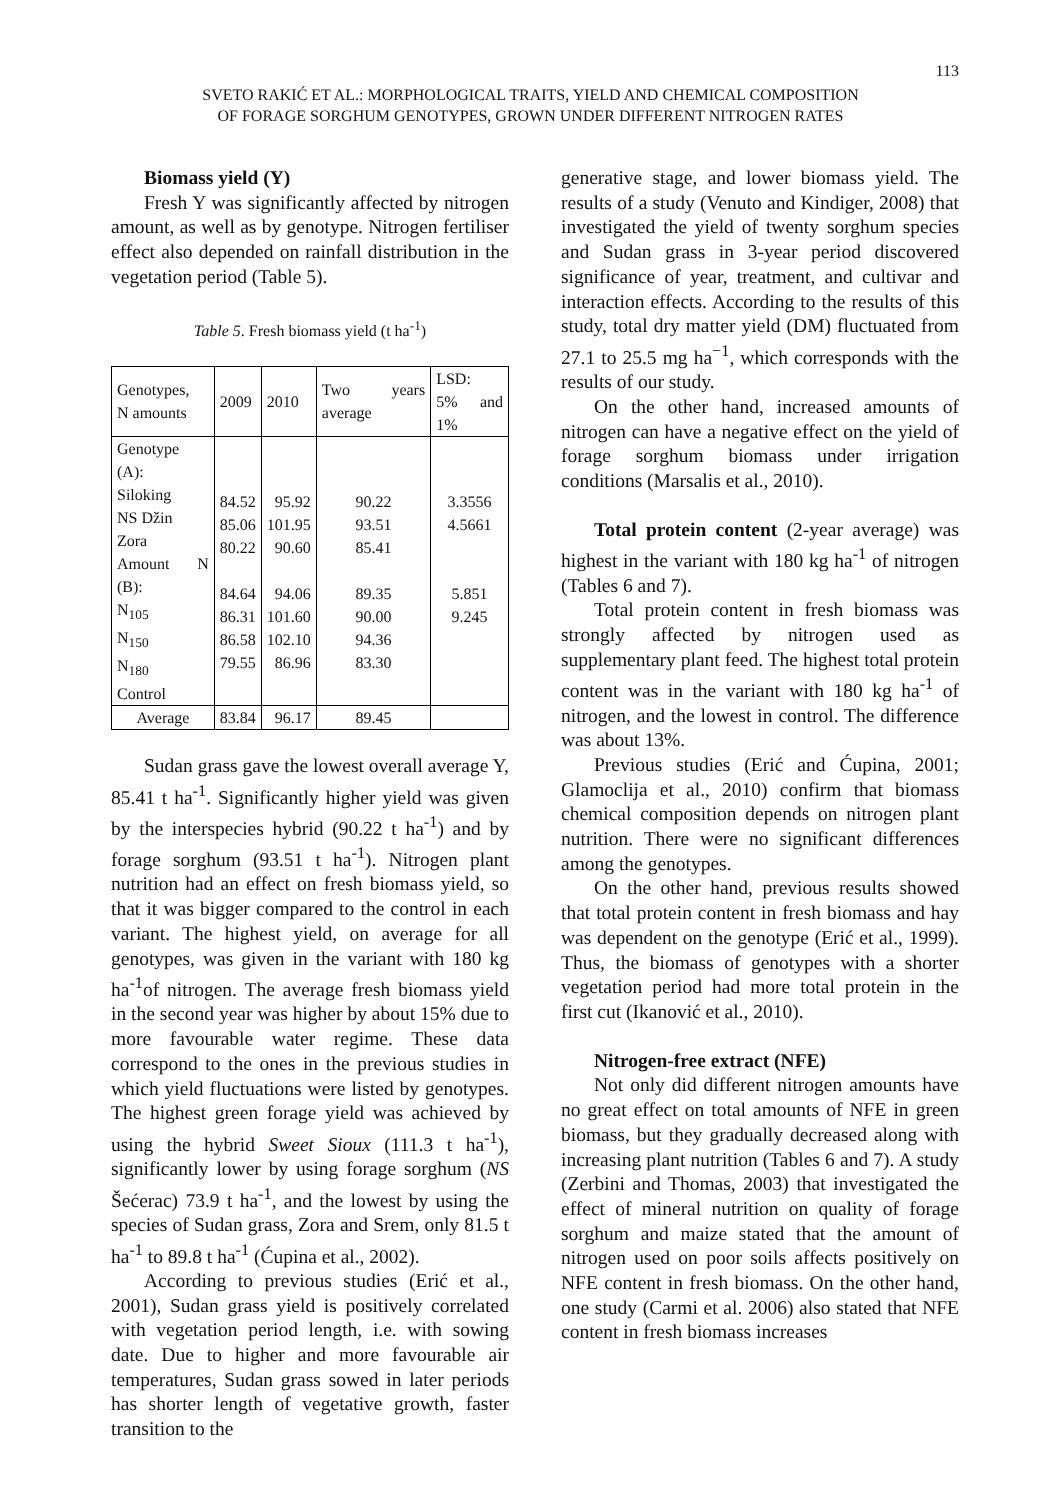113
SVETO RAKIĆ ET AL.: MORPHOLOGICAL TRAITS, YIELD AND CHEMICAL COMPOSITION
OF FORAGE SORGHUM GENOTYPES, GROWN UNDER DIFFERENT NITROGEN RATES
Biomass yield (Y)
Fresh Y was significantly affected by nitrogen amount, as well as by genotype. Nitrogen fertiliser effect also depended on rainfall distribution in the vegetation period (Table 5).
Table 5. Fresh biomass yield (t ha<sup>-1</sup>)
| Genotypes, N amounts | 2009 | 2010 | Two years average | LSD: 5% and 1% |
| --- | --- | --- | --- | --- |
| Genotype (A): Siloking NS Džin Zora Amount N (B): N<sub>105</sub> N<sub>150</sub> N<sub>180</sub> Control | 84.52 85.06 80.22 84.64 86.31 86.58 79.55 | 95.92 101.95 90.60 94.06 101.60 102.10 86.96 | 90.22 93.51 85.41 89.35 90.00 94.36 83.30 | 3.3556 4.5661 5.851 9.245 |
| Average | 83.84 | 96.17 | 89.45 | |
Sudan grass gave the lowest overall average Y, 85.41 t ha<sup>-1</sup>. Significantly higher yield was given by the interspecies hybrid (90.22 t ha<sup>-1</sup>) and by forage sorghum (93.51 t ha<sup>-1</sup>). Nitrogen plant nutrition had an effect on fresh biomass yield, so that it was bigger compared to the control in each variant. The highest yield, on average for all genotypes, was given in the variant with 180 kg ha<sup>-1</sup>of nitrogen. The average fresh biomass yield in the second year was higher by about 15% due to more favourable water regime. These data correspond to the ones in the previous studies in which yield fluctuations were listed by genotypes. The highest green forage yield was achieved by using the hybrid Sweet Sioux (111.3 t ha<sup>-1</sup>), significantly lower by using forage sorghum (NS Šećerac) 73.9 t ha<sup>-1</sup>, and the lowest by using the species of Sudan grass, Zora and Srem, only 81.5 t ha<sup>-1</sup> to 89.8 t ha<sup>-1</sup> (Ćupina et al., 2002).
According to previous studies (Erić et al., 2001), Sudan grass yield is positively correlated with vegetation period length, i.e. with sowing date. Due to higher and more favourable air temperatures, Sudan grass sowed in later periods has shorter length of vegetative growth, faster transition to the
generative stage, and lower biomass yield. The results of a study (Venuto and Kindiger, 2008) that investigated the yield of twenty sorghum species and Sudan grass in 3-year period discovered significance of year, treatment, and cultivar and interaction effects. According to the results of this study, total dry matter yield (DM) fluctuated from 27.1 to 25.5 mg ha<sup>−1</sup>, which corresponds with the results of our study.
On the other hand, increased amounts of nitrogen can have a negative effect on the yield of forage sorghum biomass under irrigation conditions (Marsalis et al., 2010).
Total protein content (2-year average) was highest in the variant with 180 kg ha<sup>-1</sup> of nitrogen (Tables 6 and 7).
Total protein content in fresh biomass was strongly affected by nitrogen used as supplementary plant feed. The highest total protein content was in the variant with 180 kg ha<sup>-1</sup> of nitrogen, and the lowest in control. The difference was about 13%.
Previous studies (Erić and Ćupina, 2001; Glamoclija et al., 2010) confirm that biomass chemical composition depends on nitrogen plant nutrition. There were no significant differences among the genotypes.
On the other hand, previous results showed that total protein content in fresh biomass and hay was dependent on the genotype (Erić et al., 1999). Thus, the biomass of genotypes with a shorter vegetation period had more total protein in the first cut (Ikanović et al., 2010).
Nitrogen-free extract (NFE)
Not only did different nitrogen amounts have no great effect on total amounts of NFE in green biomass, but they gradually decreased along with increasing plant nutrition (Tables 6 and 7). A study (Zerbini and Thomas, 2003) that investigated the effect of mineral nutrition on quality of forage sorghum and maize stated that the amount of nitrogen used on poor soils affects positively on NFE content in fresh biomass. On the other hand, one study (Carmi et al. 2006) also stated that NFE content in fresh biomass increases